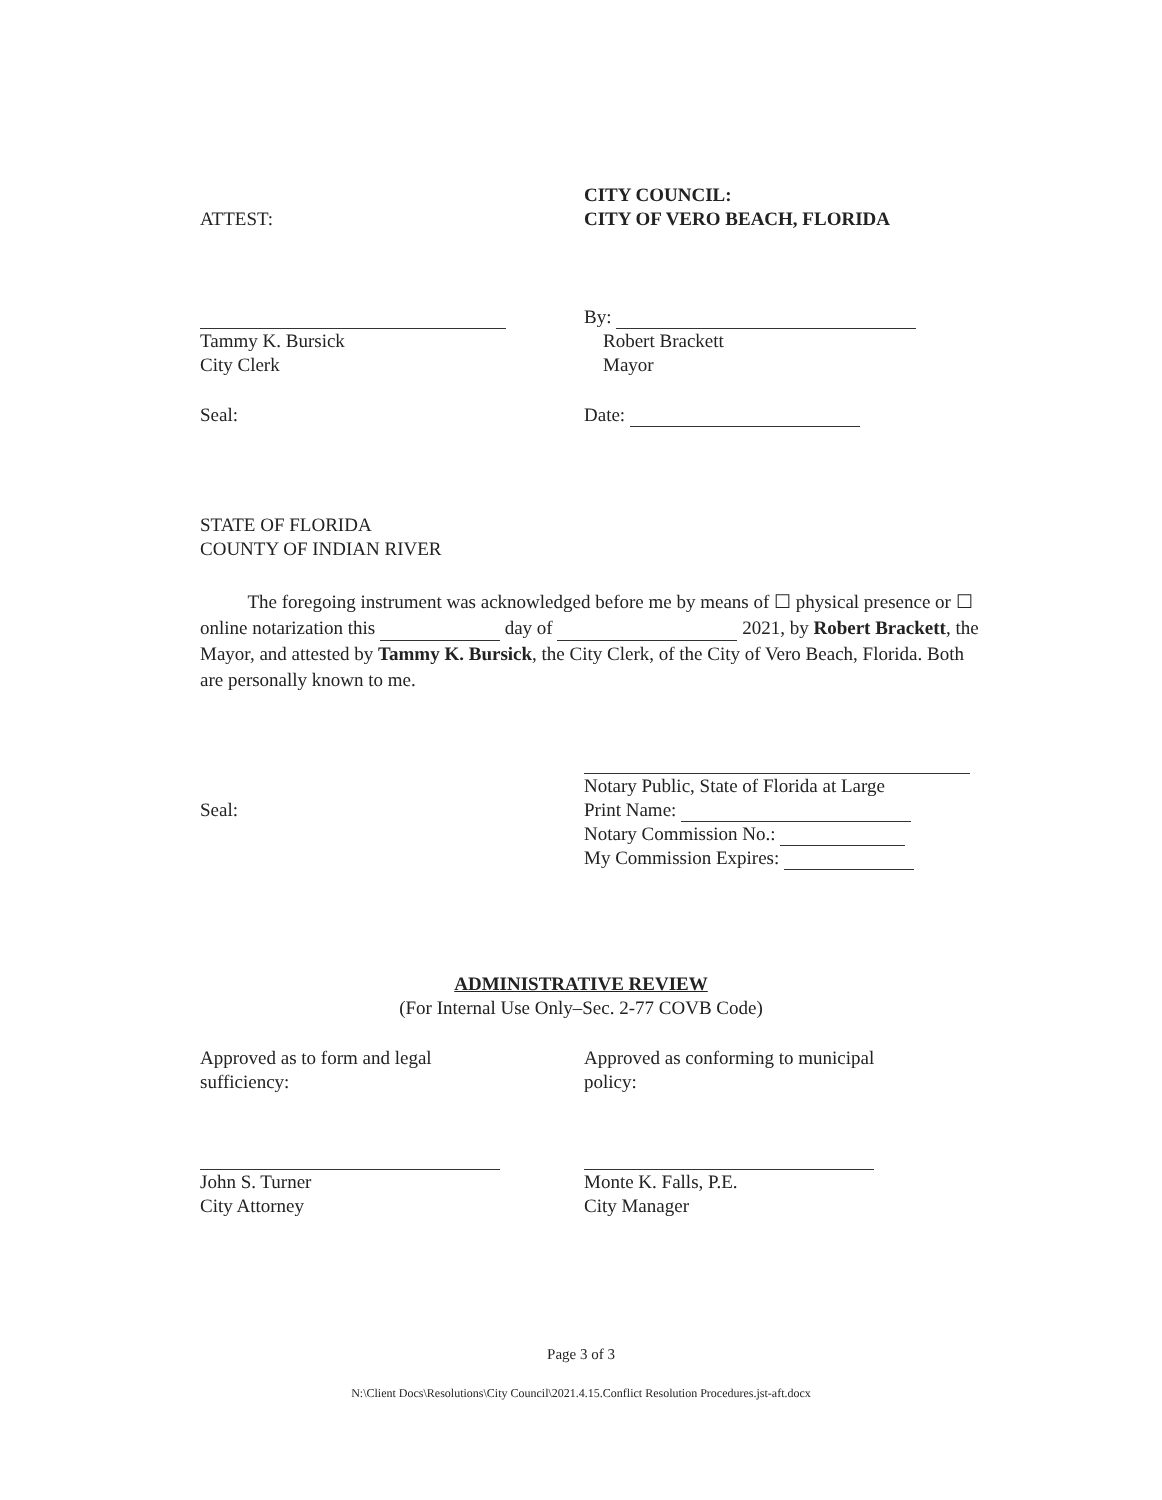ATTEST: CITY COUNCIL:
CITY OF VERO BEACH, FLORIDA
Tammy K. Bursick
City Clerk
By:
Robert Brackett
Mayor
Seal: Date:
STATE OF FLORIDA
COUNTY OF INDIAN RIVER
The foregoing instrument was acknowledged before me by means of ☐ physical presence or ☐ online notarization this day of 2021, by Robert Brackett, the Mayor, and attested by Tammy K. Bursick, the City Clerk, of the City of Vero Beach, Florida. Both are personally known to me.
Seal: Notary Public, State of Florida at Large
Print Name:
Notary Commission No.:
My Commission Expires:
ADMINISTRATIVE REVIEW
(For Internal Use Only–Sec. 2-77 COVB Code)
Approved as to form and legal
sufficiency:
Approved as conforming to municipal
policy:
John S. Turner
City Attorney
Monte K. Falls, P.E.
City Manager
Page 3 of 3
N:\Client Docs\Resolutions\City Council\2021.4.15.Conflict Resolution Procedures.jst-aft.docx